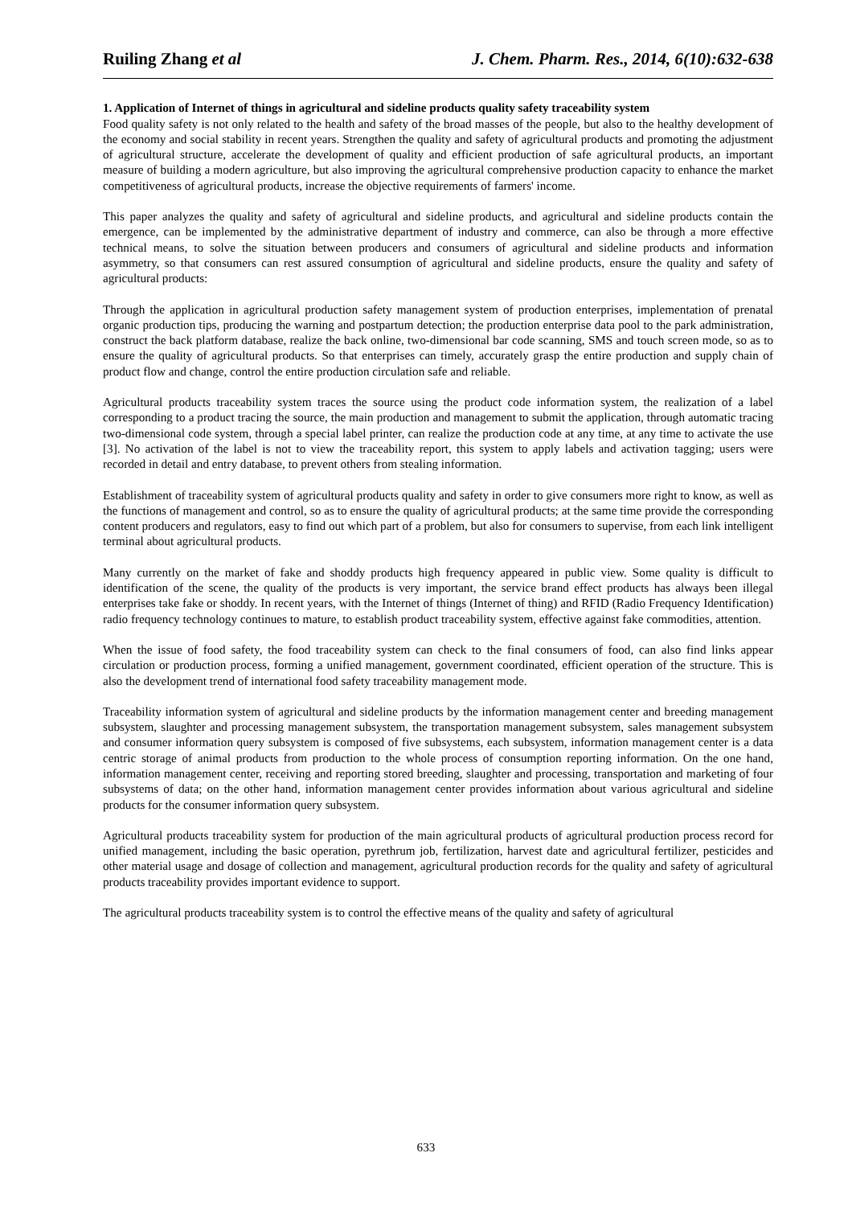Ruiling Zhang et al J. Chem. Pharm. Res., 2014, 6(10):632-638
1. Application of Internet of things in agricultural and sideline products quality safety traceability system
Food quality safety is not only related to the health and safety of the broad masses of the people, but also to the healthy development of the economy and social stability in recent years. Strengthen the quality and safety of agricultural products and promoting the adjustment of agricultural structure, accelerate the development of quality and efficient production of safe agricultural products, an important measure of building a modern agriculture, but also improving the agricultural comprehensive production capacity to enhance the market competitiveness of agricultural products, increase the objective requirements of farmers' income.
This paper analyzes the quality and safety of agricultural and sideline products, and agricultural and sideline products contain the emergence, can be implemented by the administrative department of industry and commerce, can also be through a more effective technical means, to solve the situation between producers and consumers of agricultural and sideline products and information asymmetry, so that consumers can rest assured consumption of agricultural and sideline products, ensure the quality and safety of agricultural products:
Through the application in agricultural production safety management system of production enterprises, implementation of prenatal organic production tips, producing the warning and postpartum detection; the production enterprise data pool to the park administration, construct the back platform database, realize the back online, two-dimensional bar code scanning, SMS and touch screen mode, so as to ensure the quality of agricultural products. So that enterprises can timely, accurately grasp the entire production and supply chain of product flow and change, control the entire production circulation safe and reliable.
Agricultural products traceability system traces the source using the product code information system, the realization of a label corresponding to a product tracing the source, the main production and management to submit the application, through automatic tracing two-dimensional code system, through a special label printer, can realize the production code at any time, at any time to activate the use [3]. No activation of the label is not to view the traceability report, this system to apply labels and activation tagging; users were recorded in detail and entry database, to prevent others from stealing information.
Establishment of traceability system of agricultural products quality and safety in order to give consumers more right to know, as well as the functions of management and control, so as to ensure the quality of agricultural products; at the same time provide the corresponding content producers and regulators, easy to find out which part of a problem, but also for consumers to supervise, from each link intelligent terminal about agricultural products.
Many currently on the market of fake and shoddy products high frequency appeared in public view. Some quality is difficult to identification of the scene, the quality of the products is very important, the service brand effect products has always been illegal enterprises take fake or shoddy. In recent years, with the Internet of things (Internet of thing) and RFID (Radio Frequency Identification) radio frequency technology continues to mature, to establish product traceability system, effective against fake commodities, attention.
When the issue of food safety, the food traceability system can check to the final consumers of food, can also find links appear circulation or production process, forming a unified management, government coordinated, efficient operation of the structure. This is also the development trend of international food safety traceability management mode.
Traceability information system of agricultural and sideline products by the information management center and breeding management subsystem, slaughter and processing management subsystem, the transportation management subsystem, sales management subsystem and consumer information query subsystem is composed of five subsystems, each subsystem, information management center is a data centric storage of animal products from production to the whole process of consumption reporting information. On the one hand, information management center, receiving and reporting stored breeding, slaughter and processing, transportation and marketing of four subsystems of data; on the other hand, information management center provides information about various agricultural and sideline products for the consumer information query subsystem.
Agricultural products traceability system for production of the main agricultural products of agricultural production process record for unified management, including the basic operation, pyrethrum job, fertilization, harvest date and agricultural fertilizer, pesticides and other material usage and dosage of collection and management, agricultural production records for the quality and safety of agricultural products traceability provides important evidence to support.
The agricultural products traceability system is to control the effective means of the quality and safety of agricultural
633